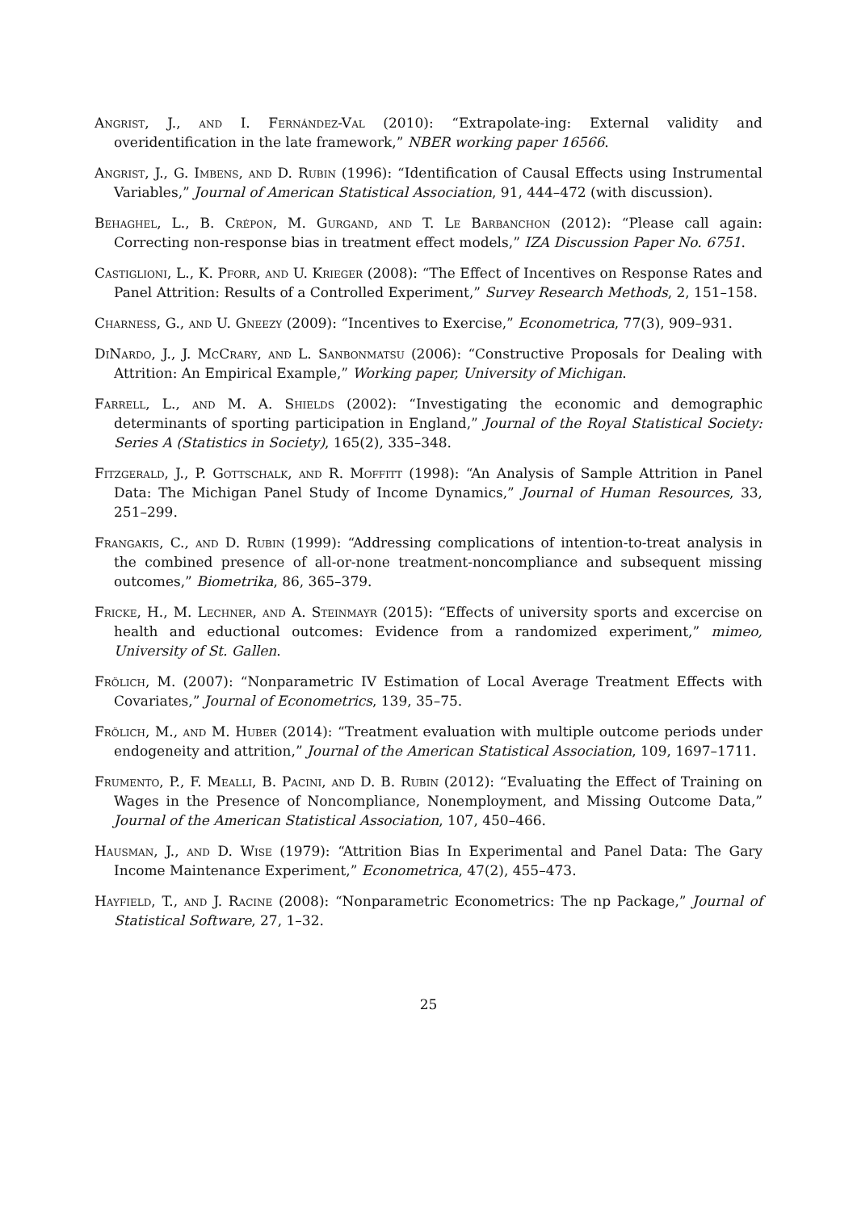Angrist, J., and I. Fernández-Val (2010): “Extrapolate-ing: External validity and overidentification in the late framework,” NBER working paper 16566.
Angrist, J., G. Imbens, and D. Rubin (1996): “Identification of Causal Effects using Instrumental Variables,” Journal of American Statistical Association, 91, 444–472 (with discussion).
Behaghel, L., B. Crépon, M. Gurgand, and T. Le Barbanchon (2012): “Please call again: Correcting non-response bias in treatment effect models,” IZA Discussion Paper No. 6751.
Castiglioni, L., K. Pforr, and U. Krieger (2008): “The Effect of Incentives on Response Rates and Panel Attrition: Results of a Controlled Experiment,” Survey Research Methods, 2, 151–158.
Charness, G., and U. Gneezy (2009): “Incentives to Exercise,” Econometrica, 77(3), 909–931.
DiNardo, J., J. McCrary, and L. Sanbonmatsu (2006): “Constructive Proposals for Dealing with Attrition: An Empirical Example,” Working paper, University of Michigan.
Farrell, L., and M. A. Shields (2002): “Investigating the economic and demographic determinants of sporting participation in England,” Journal of the Royal Statistical Society: Series A (Statistics in Society), 165(2), 335–348.
Fitzgerald, J., P. Gottschalk, and R. Moffitt (1998): “An Analysis of Sample Attrition in Panel Data: The Michigan Panel Study of Income Dynamics,” Journal of Human Resources, 33, 251–299.
Frangakis, C., and D. Rubin (1999): “Addressing complications of intention-to-treat analysis in the combined presence of all-or-none treatment-noncompliance and subsequent missing outcomes,” Biometrika, 86, 365–379.
Fricke, H., M. Lechner, and A. Steinmayr (2015): “Effects of university sports and excercise on health and eductional outcomes: Evidence from a randomized experiment,” mimeo, University of St. Gallen.
Frölich, M. (2007): “Nonparametric IV Estimation of Local Average Treatment Effects with Covariates,” Journal of Econometrics, 139, 35–75.
Frölich, M., and M. Huber (2014): “Treatment evaluation with multiple outcome periods under endogeneity and attrition,” Journal of the American Statistical Association, 109, 1697–1711.
Frumento, P., F. Mealli, B. Pacini, and D. B. Rubin (2012): “Evaluating the Effect of Training on Wages in the Presence of Noncompliance, Nonemployment, and Missing Outcome Data,” Journal of the American Statistical Association, 107, 450–466.
Hausman, J., and D. Wise (1979): “Attrition Bias In Experimental and Panel Data: The Gary Income Maintenance Experiment,” Econometrica, 47(2), 455–473.
Hayfield, T., and J. Racine (2008): “Nonparametric Econometrics: The np Package,” Journal of Statistical Software, 27, 1–32.
25